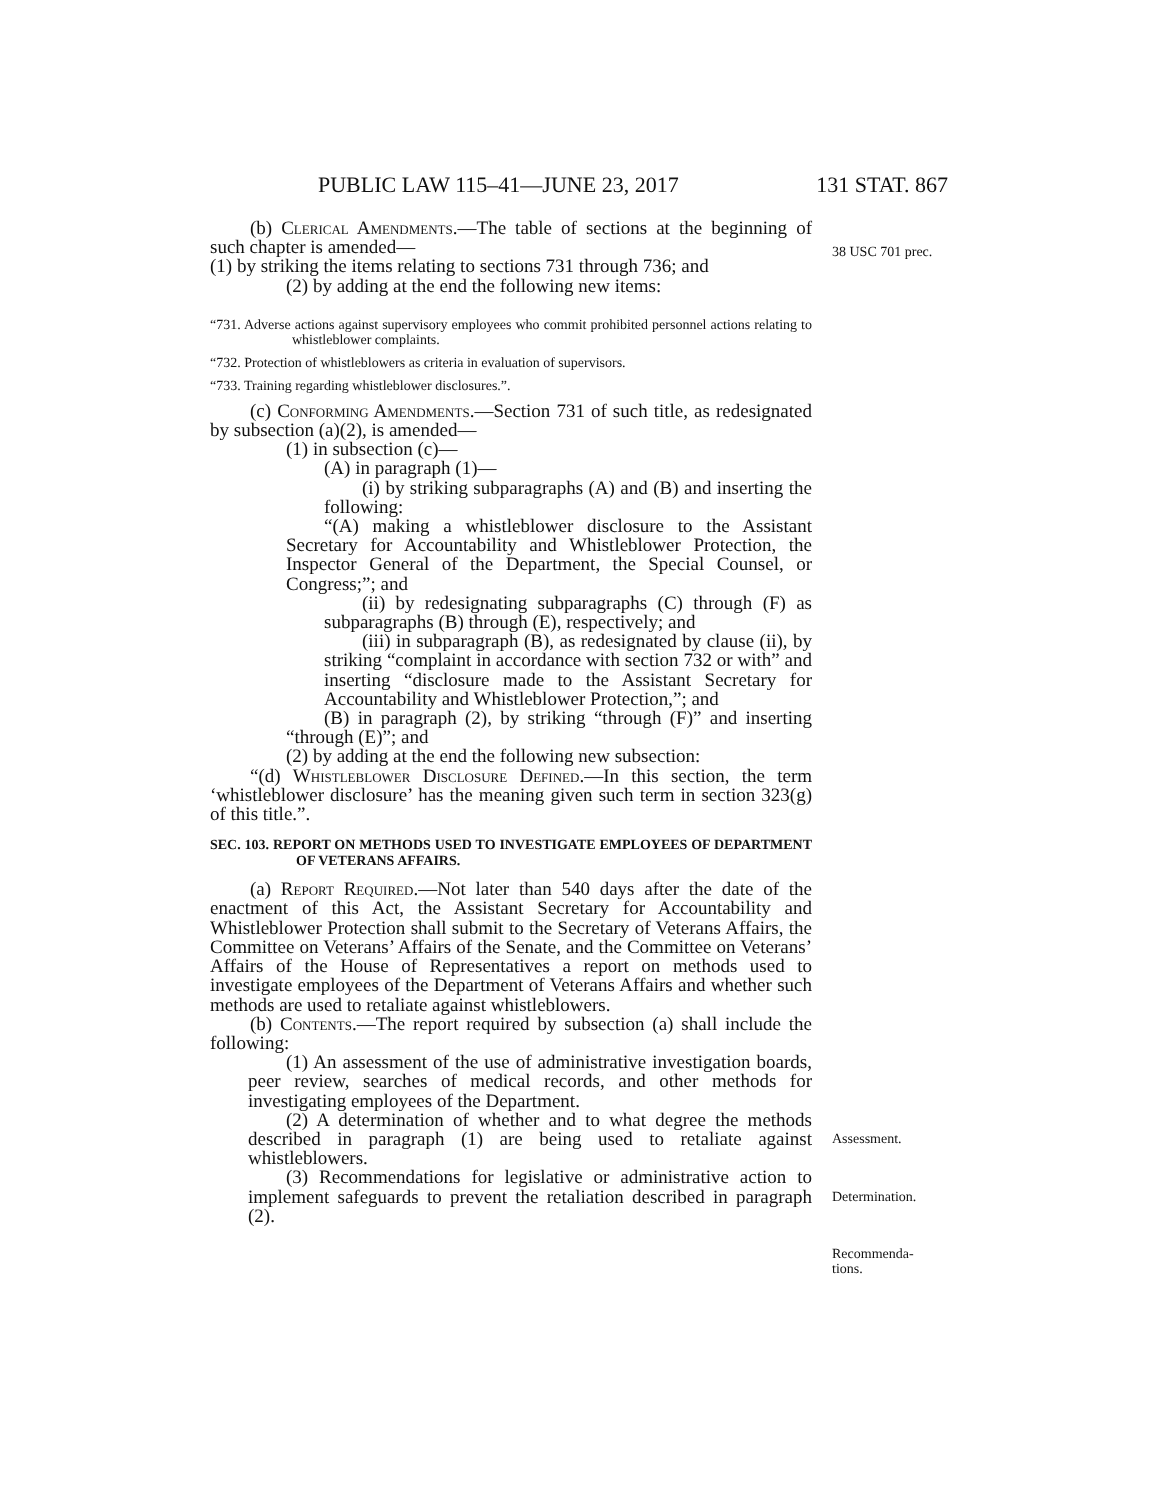PUBLIC LAW 115–41—JUNE 23, 2017 131 STAT. 867
38 USC 701 prec.
Assessment.
Determination.
Recommenda-
tions.
(b) Clerical Amendments.—The table of sections at the beginning of such chapter is amended—
(1) by striking the items relating to sections 731 through 736; and
(2) by adding at the end the following new items:
“731. Adverse actions against supervisory employees who commit prohibited personnel actions relating to whistleblower complaints.
“732. Protection of whistleblowers as criteria in evaluation of supervisors.
“733. Training regarding whistleblower disclosures.”.
(c) Conforming Amendments.—Section 731 of such title, as redesignated by subsection (a)(2), is amended—
(1) in subsection (c)—
(A) in paragraph (1)—
(i) by striking subparagraphs (A) and (B) and inserting the following:
“(A) making a whistleblower disclosure to the Assistant Secretary for Accountability and Whistleblower Protection, the Inspector General of the Department, the Special Counsel, or Congress;”; and
(ii) by redesignating subparagraphs (C) through (F) as subparagraphs (B) through (E), respectively; and
(iii) in subparagraph (B), as redesignated by clause (ii), by striking “complaint in accordance with section 732 or with” and inserting “disclosure made to the Assistant Secretary for Accountability and Whistleblower Protection,”; and
(B) in paragraph (2), by striking “through (F)” and inserting “through (E)”; and
(2) by adding at the end the following new subsection:
“(d) Whistleblower Disclosure Defined.—In this section, the term ‘whistleblower disclosure’ has the meaning given such term in section 323(g) of this title.”.
SEC. 103. REPORT ON METHODS USED TO INVESTIGATE EMPLOYEES OF DEPARTMENT OF VETERANS AFFAIRS.
(a) Report Required.—Not later than 540 days after the date of the enactment of this Act, the Assistant Secretary for Accountability and Whistleblower Protection shall submit to the Secretary of Veterans Affairs, the Committee on Veterans’ Affairs of the Senate, and the Committee on Veterans’ Affairs of the House of Representatives a report on methods used to investigate employees of the Department of Veterans Affairs and whether such methods are used to retaliate against whistleblowers.
(b) Contents.—The report required by subsection (a) shall include the following:
(1) An assessment of the use of administrative investigation boards, peer review, searches of medical records, and other methods for investigating employees of the Department.
(2) A determination of whether and to what degree the methods described in paragraph (1) are being used to retaliate against whistleblowers.
(3) Recommendations for legislative or administrative action to implement safeguards to prevent the retaliation described in paragraph (2).